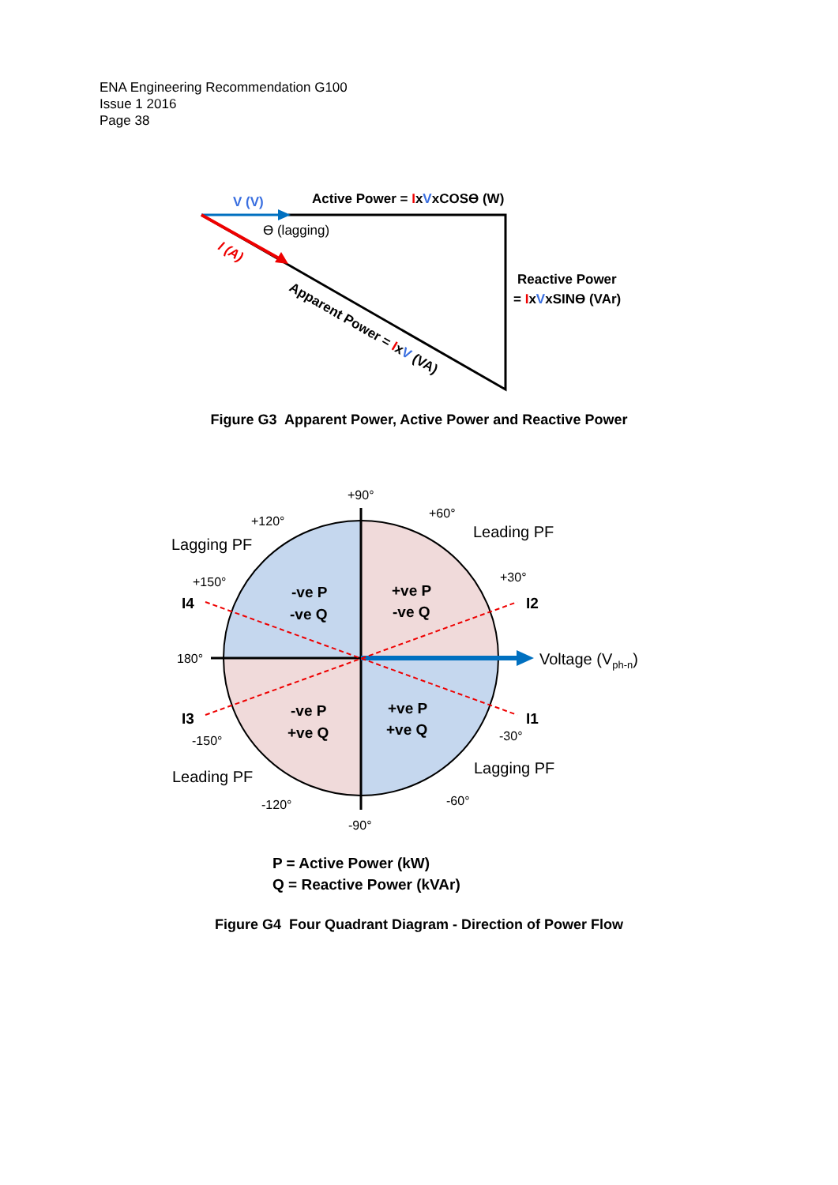ENA Engineering Recommendation G100
Issue 1 2016
Page 38
V (V)
Active Power = IxVxCOSϴ (W)
ϴ (lagging)
I (A)
Reactive Power
= IxVxSINϴ (VAr)
Apparent Power = IxV (VA)
+90°
+60°
+120°
+30°
+150°
180°
-150°
-30°
-120°
-60°
-90°
Lagging PF
Leading PF
Leading PF
Lagging PF
Voltage (Vph-n)
I4
I2
I3
I1
-ve P
-ve Q
+ve P
-ve Q
-ve P
+ve Q
+ve P
+ve Q
P = Active Power (kW)
Q = Reactive Power (kVAr)
Figure G3 Apparent Power, Active Power and Reactive Power
Figure G4 Four Quadrant Diagram - Direction of Power Flow